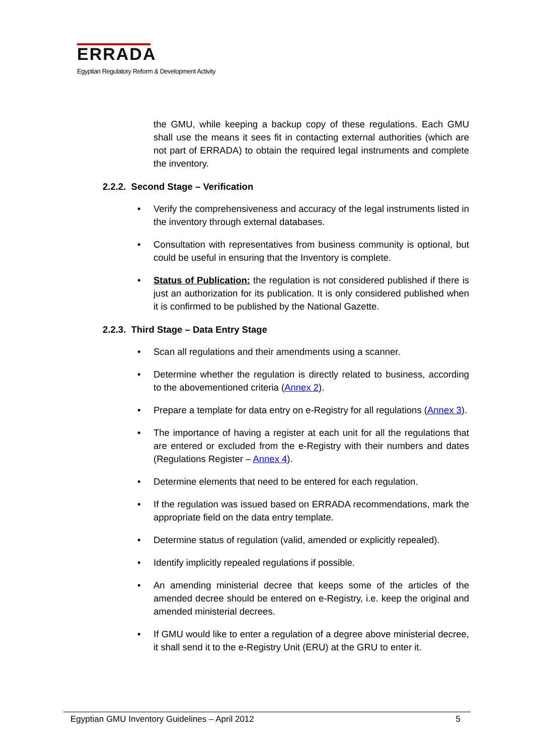ERRADA
Egyptian Regulatory Reform & Development Activity
the GMU, while keeping a backup copy of these regulations. Each GMU shall use the means it sees fit in contacting external authorities (which are not part of ERRADA) to obtain the required legal instruments and complete the inventory.
2.2.2. Second Stage – Verification
• Verify the comprehensiveness and accuracy of the legal instruments listed in the inventory through external databases.
• Consultation with representatives from business community is optional, but could be useful in ensuring that the Inventory is complete.
• Status of Publication: the regulation is not considered published if there is just an authorization for its publication. It is only considered published when it is confirmed to be published by the National Gazette.
2.2.3. Third Stage – Data Entry Stage
• Scan all regulations and their amendments using a scanner.
• Determine whether the regulation is directly related to business, according to the abovementioned criteria (Annex 2).
• Prepare a template for data entry on e-Registry for all regulations (Annex 3).
• The importance of having a register at each unit for all the regulations that are entered or excluded from the e-Registry with their numbers and dates (Regulations Register – Annex 4).
• Determine elements that need to be entered for each regulation.
• If the regulation was issued based on ERRADA recommendations, mark the appropriate field on the data entry template.
• Determine status of regulation (valid, amended or explicitly repealed).
• Identify implicitly repealed regulations if possible.
• An amending ministerial decree that keeps some of the articles of the amended decree should be entered on e-Registry, i.e. keep the original and amended ministerial decrees.
• If GMU would like to enter a regulation of a degree above ministerial decree, it shall send it to the e-Registry Unit (ERU) at the GRU to enter it.
Egyptian GMU Inventory Guidelines – April 2012
5